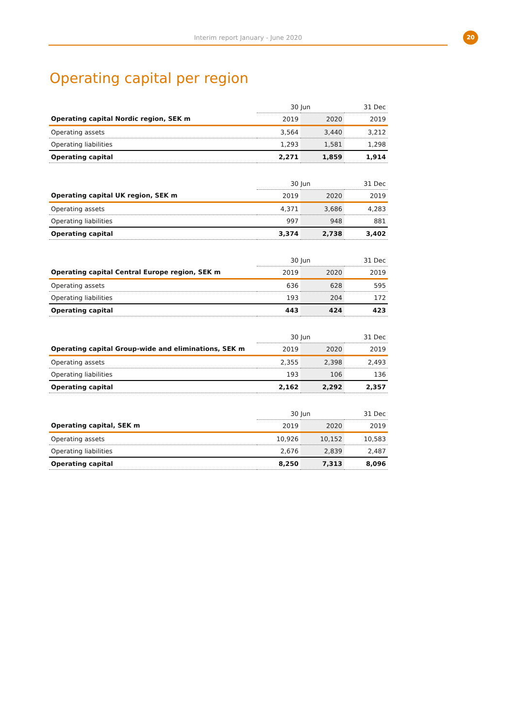Interim report January - June 2020
20
Operating capital per region
| | 30 Jun | | 31 Dec |
| --- | --- | --- | --- |
| Operating capital Nordic region, SEK m | 2019 | 2020 | 2019 |
| Operating assets | 3,564 | 3,440 | 3,212 |
| Operating liabilities | 1,293 | 1,581 | 1,298 |
| Operating capital | 2,271 | 1,859 | 1,914 |
| | 30 Jun | | 31 Dec |
| --- | --- | --- | --- |
| Operating capital UK region, SEK m | 2019 | 2020 | 2019 |
| Operating assets | 4,371 | 3,686 | 4,283 |
| Operating liabilities | 997 | 948 | 881 |
| Operating capital | 3,374 | 2,738 | 3,402 |
| | 30 Jun | | 31 Dec |
| --- | --- | --- | --- |
| Operating capital Central Europe region, SEK m | 2019 | 2020 | 2019 |
| Operating assets | 636 | 628 | 595 |
| Operating liabilities | 193 | 204 | 172 |
| Operating capital | 443 | 424 | 423 |
| | 30 Jun | | 31 Dec |
| --- | --- | --- | --- |
| Operating capital Group-wide and eliminations, SEK m | 2019 | 2020 | 2019 |
| Operating assets | 2,355 | 2,398 | 2,493 |
| Operating liabilities | 193 | 106 | 136 |
| Operating capital | 2,162 | 2,292 | 2,357 |
| | 30 Jun | | 31 Dec |
| --- | --- | --- | --- |
| Operating capital, SEK m | 2019 | 2020 | 2019 |
| Operating assets | 10,926 | 10,152 | 10,583 |
| Operating liabilities | 2,676 | 2,839 | 2,487 |
| Operating capital | 8,250 | 7,313 | 8,096 |